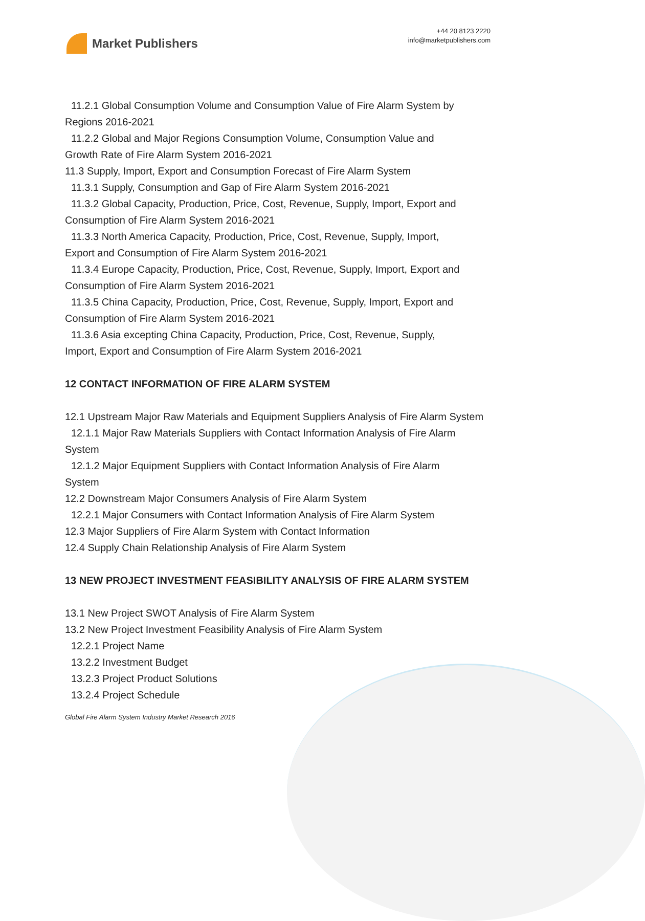Market Publishers
+44 20 8123 2220
info@marketpublishers.com
11.2.1 Global Consumption Volume and Consumption Value of Fire Alarm System by
Regions 2016-2021
11.2.2 Global and Major Regions Consumption Volume, Consumption Value and
Growth Rate of Fire Alarm System 2016-2021
11.3 Supply, Import, Export and Consumption Forecast of Fire Alarm System
11.3.1 Supply, Consumption and Gap of Fire Alarm System 2016-2021
11.3.2 Global Capacity, Production, Price, Cost, Revenue, Supply, Import, Export and
Consumption of Fire Alarm System 2016-2021
11.3.3 North America Capacity, Production, Price, Cost, Revenue, Supply, Import,
Export and Consumption of Fire Alarm System 2016-2021
11.3.4 Europe Capacity, Production, Price, Cost, Revenue, Supply, Import, Export and
Consumption of Fire Alarm System 2016-2021
11.3.5 China Capacity, Production, Price, Cost, Revenue, Supply, Import, Export and
Consumption of Fire Alarm System 2016-2021
11.3.6 Asia excepting China Capacity, Production, Price, Cost, Revenue, Supply,
Import, Export and Consumption of Fire Alarm System 2016-2021
12 CONTACT INFORMATION OF FIRE ALARM SYSTEM
12.1 Upstream Major Raw Materials and Equipment Suppliers Analysis of Fire Alarm System
12.1.1 Major Raw Materials Suppliers with Contact Information Analysis of Fire Alarm
System
12.1.2 Major Equipment Suppliers with Contact Information Analysis of Fire Alarm
System
12.2 Downstream Major Consumers Analysis of Fire Alarm System
12.2.1 Major Consumers with Contact Information Analysis of Fire Alarm System
12.3 Major Suppliers of Fire Alarm System with Contact Information
12.4 Supply Chain Relationship Analysis of Fire Alarm System
13 NEW PROJECT INVESTMENT FEASIBILITY ANALYSIS OF FIRE ALARM SYSTEM
13.1 New Project SWOT Analysis of Fire Alarm System
13.2 New Project Investment Feasibility Analysis of Fire Alarm System
12.2.1 Project Name
13.2.2 Investment Budget
13.2.3 Project Product Solutions
13.2.4 Project Schedule
Global Fire Alarm System Industry Market Research 2016